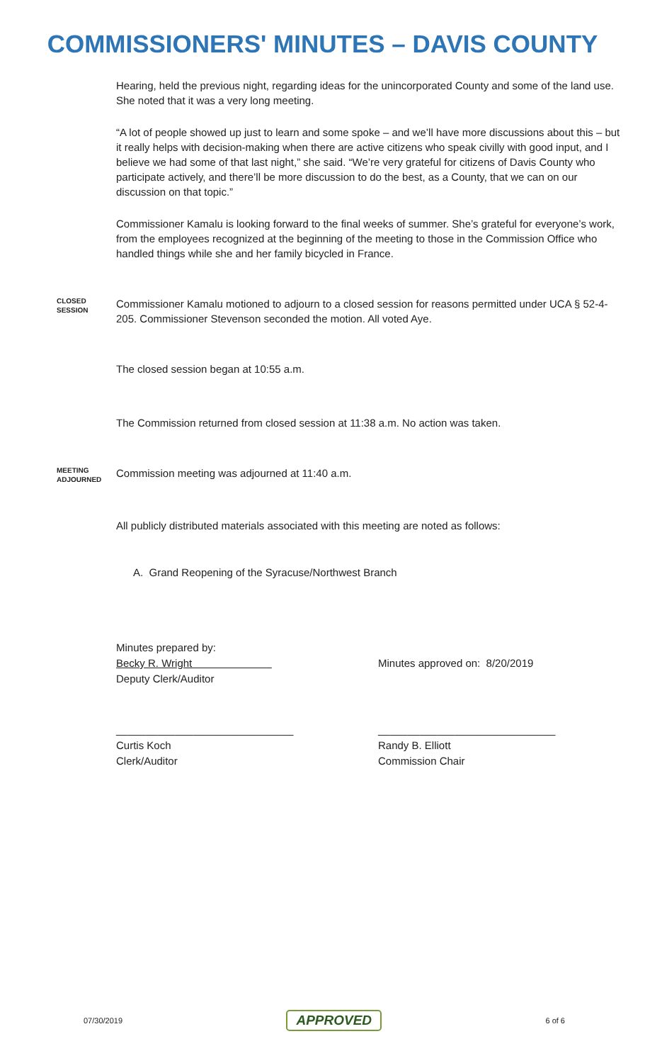COMMISSIONERS' MINUTES – DAVIS COUNTY
Hearing, held the previous night, regarding ideas for the unincorporated County and some of the land use. She noted that it was a very long meeting.
“A lot of people showed up just to learn and some spoke – and we’ll have more discussions about this – but it really helps with decision-making when there are active citizens who speak civilly with good input, and I believe we had some of that last night,” she said. “We’re very grateful for citizens of Davis County who participate actively, and there’ll be more discussion to do the best, as a County, that we can on our discussion on that topic.”
Commissioner Kamalu is looking forward to the final weeks of summer. She’s grateful for everyone’s work, from the employees recognized at the beginning of the meeting to those in the Commission Office who handled things while she and her family bicycled in France.
CLOSED
SESSION
Commissioner Kamalu motioned to adjourn to a closed session for reasons permitted under UCA § 52-4-205. Commissioner Stevenson seconded the motion. All voted Aye.
The closed session began at 10:55 a.m.
The Commission returned from closed session at 11:38 a.m. No action was taken.
MEETING
ADJOURNED
Commission meeting was adjourned at 11:40 a.m.
All publicly distributed materials associated with this meeting are noted as follows:
A. Grand Reopening of the Syracuse/Northwest Branch
Minutes prepared by:
Becky R. Wright
Deputy Clerk/Auditor
Minutes approved on: 8/20/2019
______________________________
Curtis Koch
Clerk/Auditor
______________________________
Randy B. Elliott
Commission Chair
07/30/2019 APPROVED 6 of 6